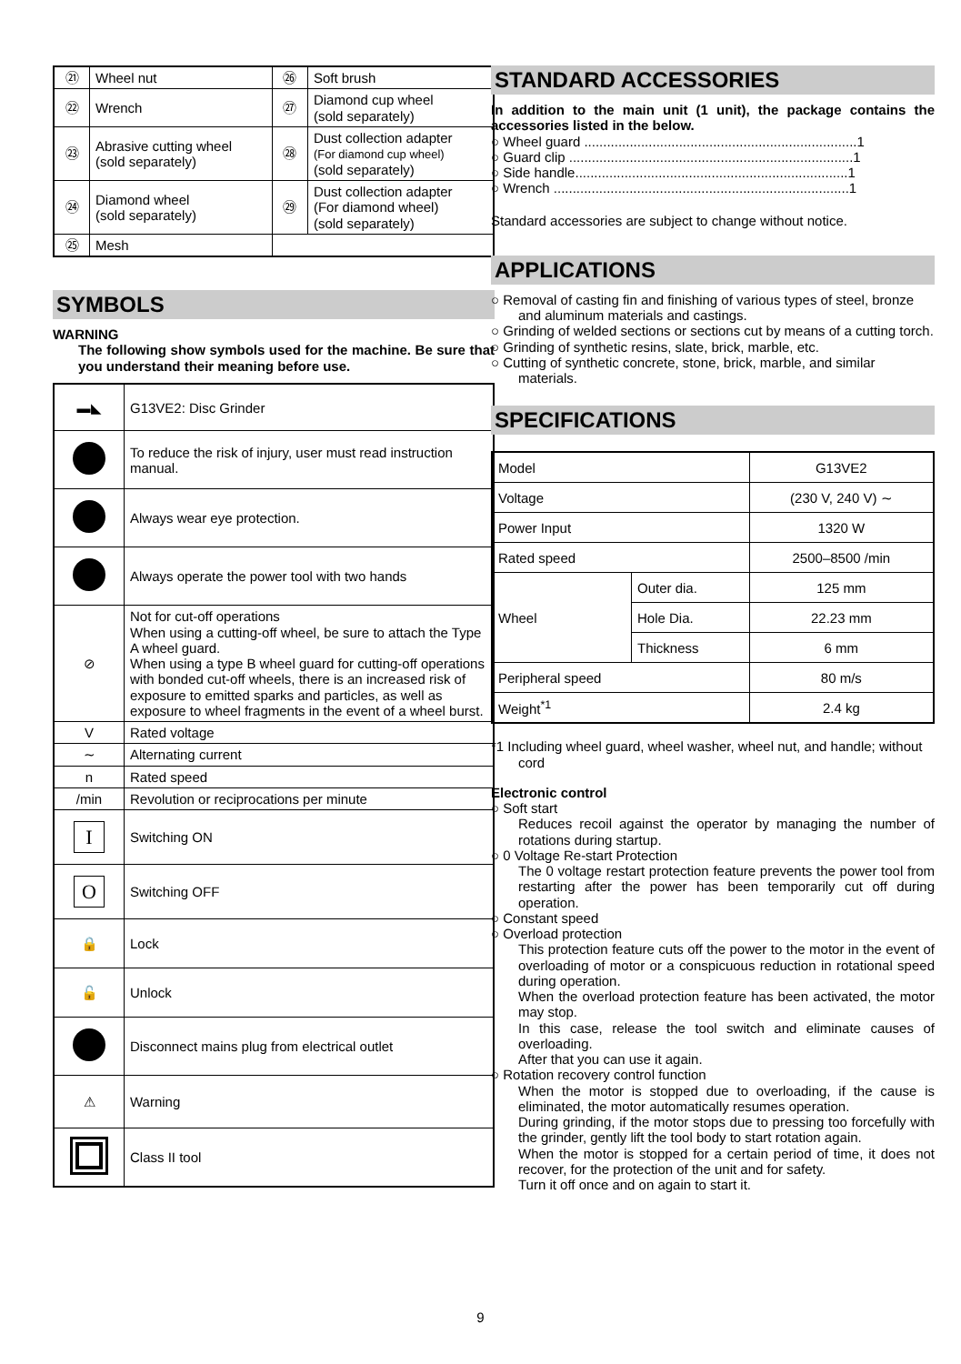| ㉑ | Wheel nut | ㉖ | Soft brush |
| ㉒ | Wrench | ㉗ | Diamond cup wheel (sold separately) |
| ㉓ | Abrasive cutting wheel (sold separately) | ㉘ | Dust collection adapter (For diamond cup wheel) (sold separately) |
| ㉔ | Diamond wheel (sold separately) | ㉙ | Dust collection adapter (For diamond wheel) (sold separately) |
| ㉕ | Mesh | | |
SYMBOLS
WARNING
The following show symbols used for the machine. Be sure that you understand their meaning before use.
| ▬◣ | G13VE2: Disc Grinder |
| | To reduce the risk of injury, user must read instruction manual. |
| | Always wear eye protection. |
| | Always operate the power tool with two hands |
| ⊘ | Not for cut-off operations When using a cutting-off wheel, be sure to attach the Type A wheel guard. When using a type B wheel guard for cutting-off operations with bonded cut-off wheels, there is an increased risk of exposure to emitted sparks and particles, as well as exposure to wheel fragments in the event of a wheel burst. |
| V | Rated voltage |
| ∼ | Alternating current |
| n | Rated speed |
| /min | Revolution or reciprocations per minute |
| I | Switching ON |
| O | Switching OFF |
| 🔒 | Lock |
| 🔓 | Unlock |
| | Disconnect mains plug from electrical outlet |
| ⚠ | Warning |
| | Class II tool |
STANDARD ACCESSORIES
In addition to the main unit (1 unit), the package contains the accessories listed in the below.
○ Wheel guard ........................................................................1
○ Guard clip ...........................................................................1
○ Side handle........................................................................1
○ Wrench ..............................................................................1
Standard accessories are subject to change without notice.
APPLICATIONS
○ Removal of casting fin and finishing of various types of steel, bronze and aluminum materials and castings.
○ Grinding of welded sections or sections cut by means of a cutting torch.
○ Grinding of synthetic resins, slate, brick, marble, etc.
○ Cutting of synthetic concrete, stone, brick, marble, and similar materials.
SPECIFICATIONS
| Model | | G13VE2 |
| Voltage | | (230 V, 240 V) ∼ |
| Power Input | | 1320 W |
| Rated speed | | 2500–8500 /min |
| Wheel | Outer dia. | 125 mm |
| | Hole Dia. | 22.23 mm |
| | Thickness | 6 mm |
| Peripheral speed | | 80 m/s |
| Weight<sup>*1</sup> | | 2.4 kg |
*1 Including wheel guard, wheel washer, wheel nut, and handle; without cord
Electronic control
○ Soft start
Reduces recoil against the operator by managing the number of rotations during startup.
○ 0 Voltage Re-start Protection
The 0 voltage restart protection feature prevents the power tool from restarting after the power has been temporarily cut off during operation.
○ Constant speed
○ Overload protection
This protection feature cuts off the power to the motor in the event of overloading of motor or a conspicuous reduction in rotational speed during operation.
When the overload protection feature has been activated, the motor may stop.
In this case, release the tool switch and eliminate causes of overloading.
After that you can use it again.
○ Rotation recovery control function
When the motor is stopped due to overloading, if the cause is eliminated, the motor automatically resumes operation.
During grinding, if the motor stops due to pressing too forcefully with the grinder, gently lift the tool body to start rotation again.
When the motor is stopped for a certain period of time, it does not recover, for the protection of the unit and for safety.
Turn it off once and on again to start it.
9